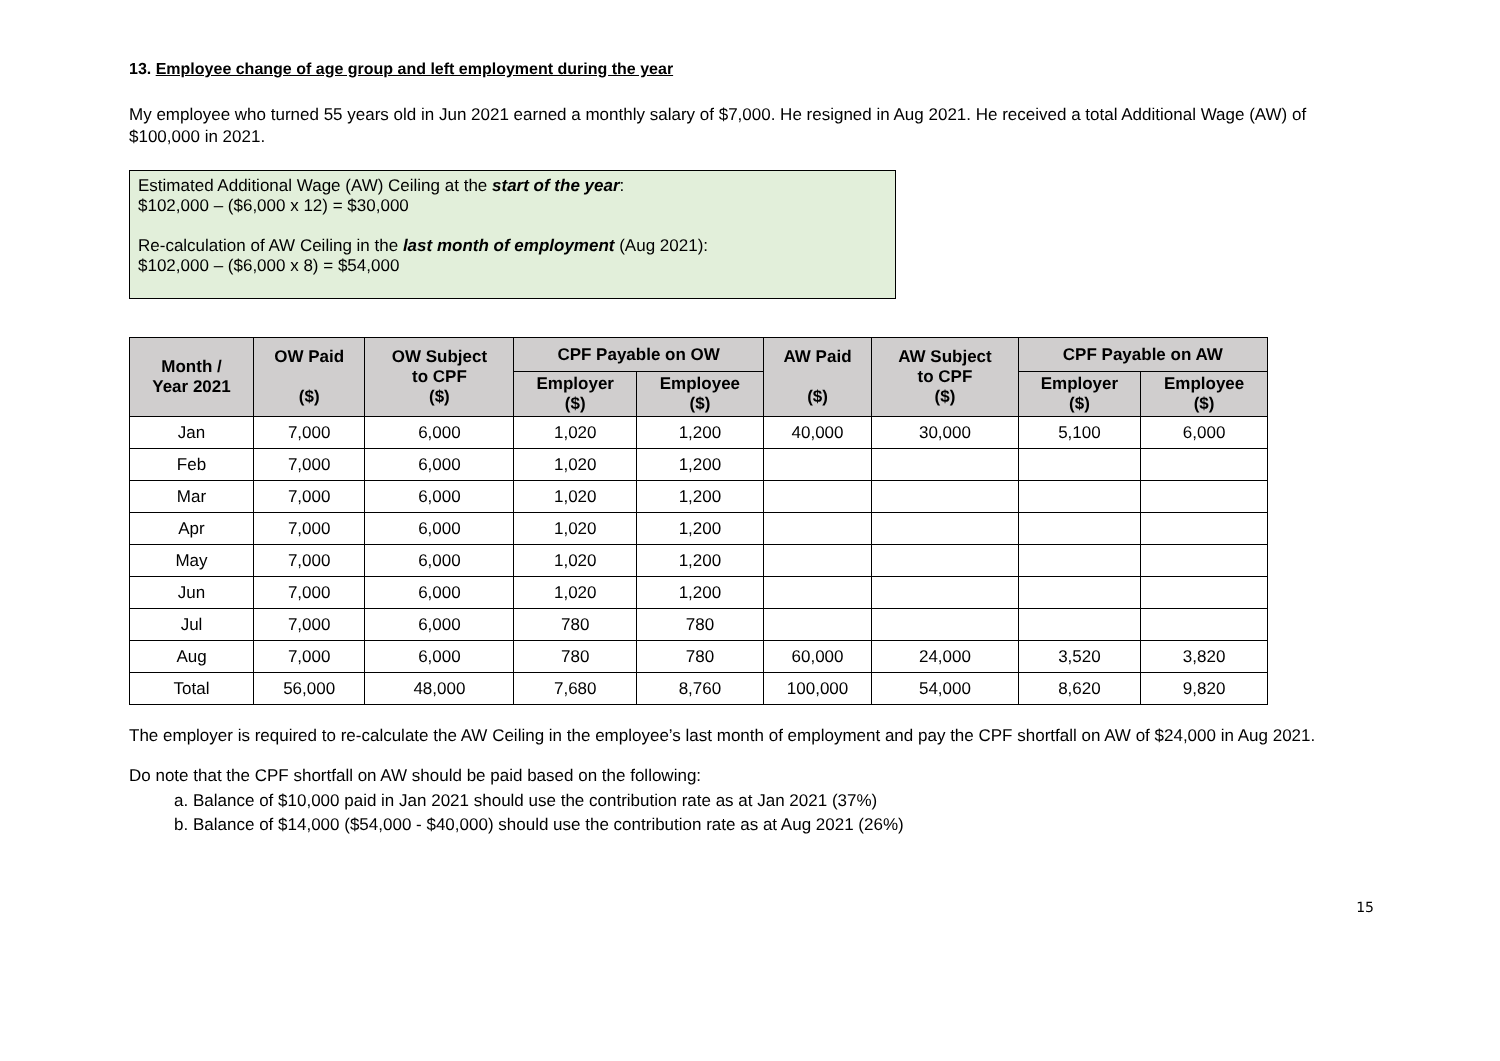13. Employee change of age group and left employment during the year
My employee who turned 55 years old in Jun 2021 earned a monthly salary of $7,000. He resigned in Aug 2021. He received a total Additional Wage (AW) of $100,000 in 2021.
Estimated Additional Wage (AW) Ceiling at the start of the year:
$102,000 – ($6,000 x 12) = $30,000
Re-calculation of AW Ceiling in the last month of employment (Aug 2021):
$102,000 – ($6,000 x 8) = $54,000
| Month / Year 2021 | OW Paid ($) | OW Subject to CPF ($) | CPF Payable on OW | | AW Paid ($) | AW Subject to CPF ($) | CPF Payable on AW | |
| --- | --- | --- | --- | --- | --- | --- | --- | --- |
| | | | Employer ($) | Employee ($) | | | Employer ($) | Employee ($) |
| Jan | 7,000 | 6,000 | 1,020 | 1,200 | 40,000 | 30,000 | 5,100 | 6,000 |
| Feb | 7,000 | 6,000 | 1,020 | 1,200 | | | | |
| Mar | 7,000 | 6,000 | 1,020 | 1,200 | | | | |
| Apr | 7,000 | 6,000 | 1,020 | 1,200 | | | | |
| May | 7,000 | 6,000 | 1,020 | 1,200 | | | | |
| Jun | 7,000 | 6,000 | 1,020 | 1,200 | | | | |
| Jul | 7,000 | 6,000 | 780 | 780 | | | | |
| Aug | 7,000 | 6,000 | 780 | 780 | 60,000 | 24,000 | 3,520 | 3,820 |
| Total | 56,000 | 48,000 | 7,680 | 8,760 | 100,000 | 54,000 | 8,620 | 9,820 |
The employer is required to re-calculate the AW Ceiling in the employee’s last month of employment and pay the CPF shortfall on AW of $24,000 in Aug 2021.
Do note that the CPF shortfall on AW should be paid based on the following:
a. Balance of $10,000 paid in Jan 2021 should use the contribution rate as at Jan 2021 (37%)
b. Balance of $14,000 ($54,000 - $40,000) should use the contribution rate as at Aug 2021 (26%)
15